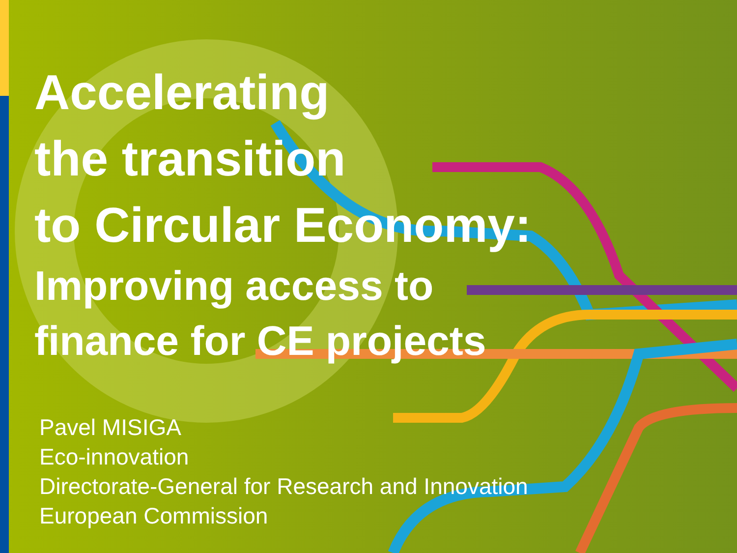Accelerating
the transition
to Circular Economy:
Improving access to
finance for CE projects
Pavel MISIGA
Eco-innovation
Directorate-General for Research and Innovation
European Commission